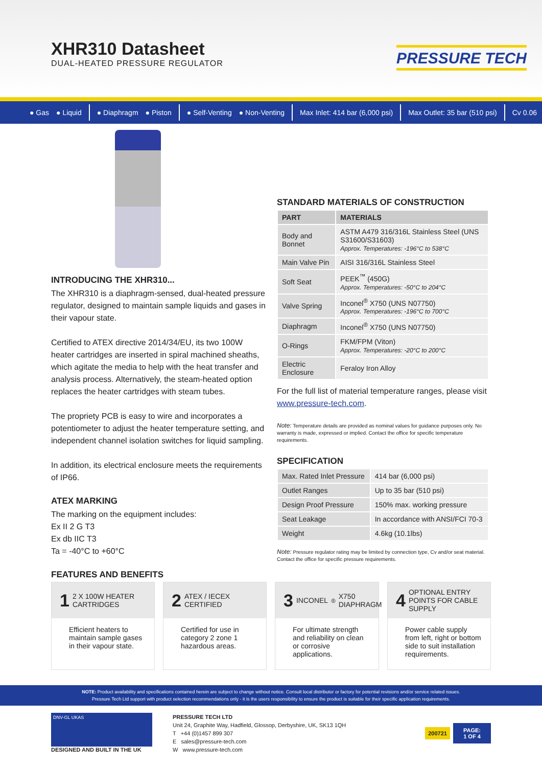XHR310 Datasheet
DUAL-HEATED PRESSURE REGULATOR
PRESSURE TECH
● Gas ● Liquid ● Diaphragm ● Piston ● Self-Venting ● Non-Venting Max Inlet: 414 bar (6,000 psi) Max Outlet: 35 bar (510 psi) Cv 0.06
INTRODUCING THE XHR310...
The XHR310 is a diaphragm-sensed, dual-heated pressure regulator, designed to maintain sample liquids and gases in their vapour state.
Certified to ATEX directive 2014/34/EU, its two 100W heater cartridges are inserted in spiral machined sheaths, which agitate the media to help with the heat transfer and analysis process. Alternatively, the steam-heated option replaces the heater cartridges with steam tubes.
The propriety PCB is easy to wire and incorporates a potentiometer to adjust the heater temperature setting, and independent channel isolation switches for liquid sampling.
In addition, its electrical enclosure meets the requirements of IP66.
ATEX MARKING
The marking on the equipment includes:
Ex II 2 G T3
Ex db IIC T3
Ta = -40°C to +60°C
FEATURES AND BENEFITS
STANDARD MATERIALS OF CONSTRUCTION
| PART | MATERIALS |
| --- | --- |
| Body and Bonnet | ASTM A479 316/316L Stainless Steel (UNS S31600/S31603) Approx. Temperatures: -196°C to 538°C |
| Main Valve Pin | AISI 316/316L Stainless Steel |
| Soft Seat | PEEK<sup>™</sup> (450G) Approx. Temperatures: -50°C to 204°C |
| Valve Spring | Inconel<sup>®</sup> X750 (UNS N07750) Approx. Temperatures: -196°C to 700°C |
| Diaphragm | Inconel<sup>®</sup> X750 (UNS N07750) |
| O-Rings | FKM/FPM (Viton) Approx. Temperatures: -20°C to 200°C |
| Electric Enclosure | Feraloy Iron Alloy |
For the full list of material temperature ranges, please visit www.pressure-tech.com.
Note: Temperature details are provided as nominal values for guidance purposes only. No warranty is made, expressed or implied. Contact the office for specific temperature requirements.
SPECIFICATION
| Max. Rated Inlet Pressure | 414 bar (6,000 psi) |
| Outlet Ranges | Up to 35 bar (510 psi) |
| Design Proof Pressure | 150% max. working pressure |
| Seat Leakage | In accordance with ANSI/FCI 70-3 |
| Weight | 4.6kg (10.1lbs) |
Note: Pressure regulator rating may be limited by connection type, Cv and/or seat material. Contact the office for specific pressure requirements.
1 2 X 100W HEATER CARTRIDGES
Efficient heaters to maintain sample gases in their vapour state.
2 ATEX / IECEX CERTIFIED
Certified for use in category 2 zone 1 hazardous areas.
3 INCONEL<sup>®</sup> X750 DIAPHRAGM
For ultimate strength and reliability on clean or corrosive applications.
4 OPTIONAL ENTRY POINTS FOR CABLE SUPPLY
Power cable supply from left, right or bottom side to suit installation requirements.
NOTE: Product availability and specifications contained herein are subject to change without notice. Consult local distributor or factory for potential revisions and/or service related issues.
Pressure Tech Ltd support with product selection recommendations only - it is the users responsibility to ensure the product is suitable for their specific application requirements.
DNV-GL UKAS
DESIGNED AND BUILT IN THE UK
PRESSURE TECH LTD
Unit 24, Graphite Way, Hadfield, Glossop, Derbyshire, UK, SK13 1QH
T +44 (0)1457 899 307
E sales@pressure-tech.com
W www.pressure-tech.com
200721 PAGE:
1 OF 4